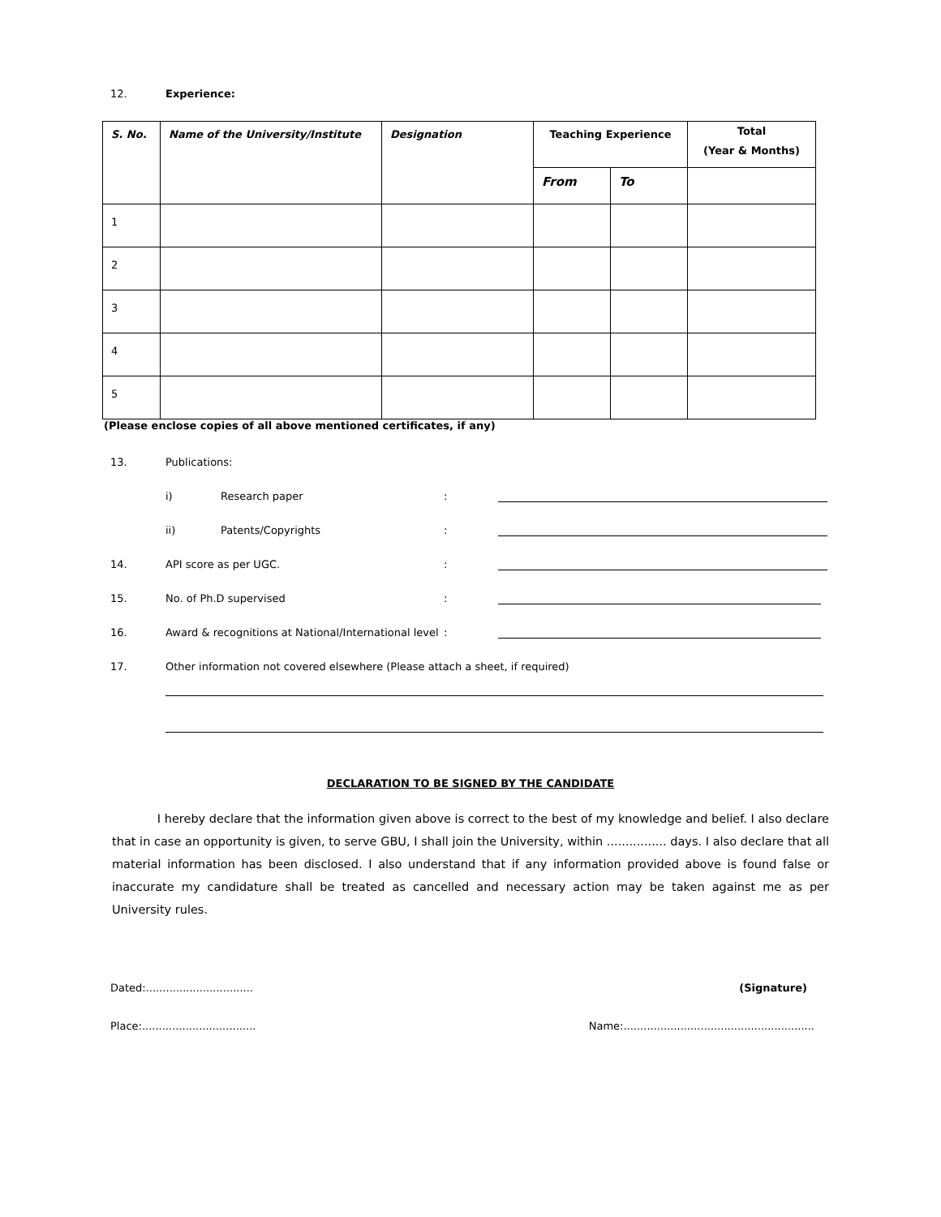12.
Experience:
| S. No. | Name of the University/Institute | Designation | Teaching Experience | | Total (Year & Months) |
| --- | --- | --- | --- | --- | --- |
| | | | From | To | |
| 1 | | | | | |
| 2 | | | | | |
| 3 | | | | | |
| 4 | | | | | |
| 5 | | | | | |
(Please enclose copies of all above mentioned certificates, if any)
13.
Publications:
i)
Research paper
:
ii)
Patents/Copyrights
:
14.
API score as per UGC.
:
15.
No. of Ph.D supervised
:
16.
Award & recognitions at National/International level
:
17.
Other information not covered elsewhere (Please attach a sheet, if required)
DECLARATION TO BE SIGNED BY THE CANDIDATE
I hereby declare that the information given above is correct to the best of my knowledge and belief. I also declare that in case an opportunity is given, to serve GBU, I shall join the University, within ................ days. I also declare that all material information has been disclosed. I also understand that if any information provided above is found false or inaccurate my candidature shall be treated as cancelled and necessary action may be taken against me as per University rules.
Dated:................................ (Signature)
Place:.................................. Name:.........................................................